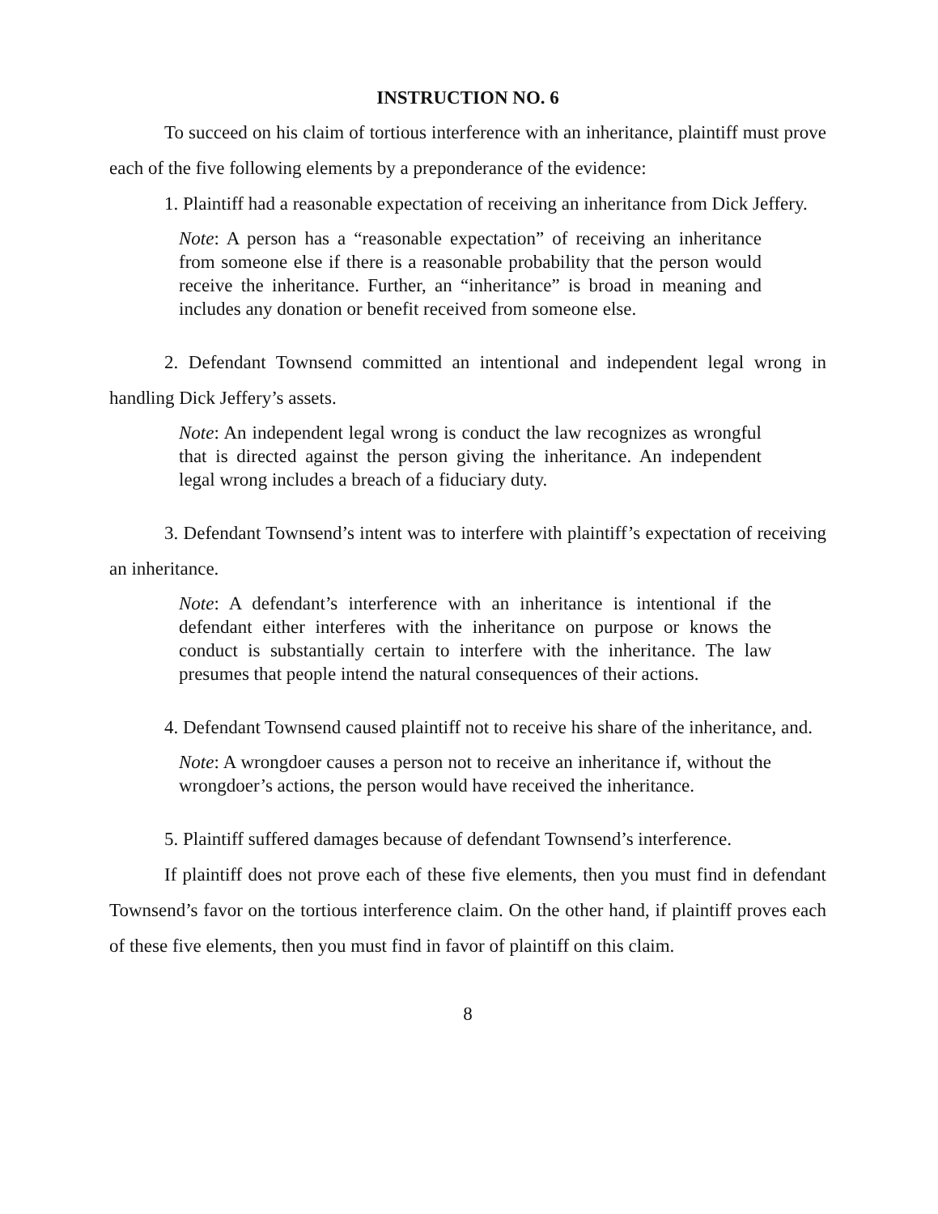INSTRUCTION NO. 6
To succeed on his claim of tortious interference with an inheritance, plaintiff must prove each of the five following elements by a preponderance of the evidence:
1. Plaintiff had a reasonable expectation of receiving an inheritance from Dick Jeffery.
Note: A person has a “reasonable expectation” of receiving an inheritance from someone else if there is a reasonable probability that the person would receive the inheritance. Further, an “inheritance” is broad in meaning and includes any donation or benefit received from someone else.
2. Defendant Townsend committed an intentional and independent legal wrong in handling Dick Jeffery’s assets.
Note: An independent legal wrong is conduct the law recognizes as wrongful that is directed against the person giving the inheritance. An independent legal wrong includes a breach of a fiduciary duty.
3. Defendant Townsend’s intent was to interfere with plaintiff’s expectation of receiving an inheritance.
Note: A defendant’s interference with an inheritance is intentional if the defendant either interferes with the inheritance on purpose or knows the conduct is substantially certain to interfere with the inheritance. The law presumes that people intend the natural consequences of their actions.
4. Defendant Townsend caused plaintiff not to receive his share of the inheritance, and.
Note: A wrongdoer causes a person not to receive an inheritance if, without the wrongdoer’s actions, the person would have received the inheritance.
5. Plaintiff suffered damages because of defendant Townsend’s interference.
If plaintiff does not prove each of these five elements, then you must find in defendant Townsend’s favor on the tortious interference claim. On the other hand, if plaintiff proves each of these five elements, then you must find in favor of plaintiff on this claim.
8